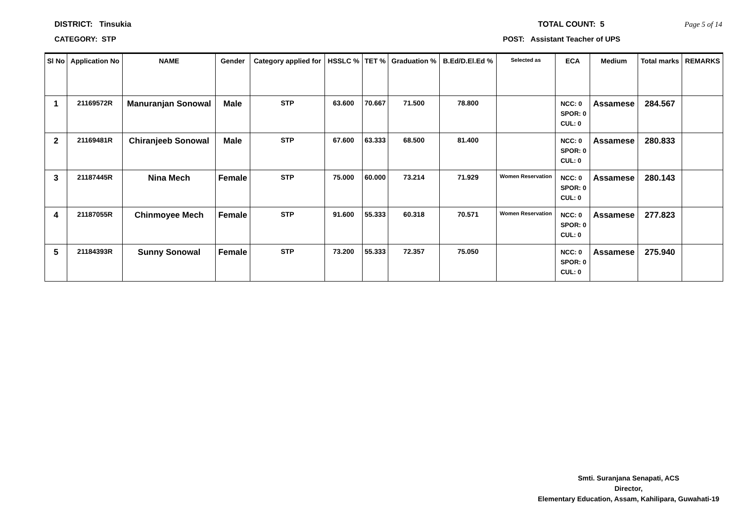DISTRICT: Tinsukia TOTAL COUNT: 5 Page 5 of 14
CATEGORY: STP POST: Assistant Teacher of UPS
| Sl No | Application No | NAME | Gender | Category applied for | HSSLC % | TET % | Graduation % | B.Ed/D.El.Ed % | Selected as | ECA | Medium | Total marks | REMARKS |
| --- | --- | --- | --- | --- | --- | --- | --- | --- | --- | --- | --- | --- | --- |
| 1 | 21169572R | Manuranjan Sonowal | Male | STP | 63.600 | 70.667 | 71.500 | 78.800 | | NCC: 0 SPOR: 0 CUL: 0 | Assamese | 284.567 | |
| 2 | 21169481R | Chiranjeeb Sonowal | Male | STP | 67.600 | 63.333 | 68.500 | 81.400 | | NCC: 0 SPOR: 0 CUL: 0 | Assamese | 280.833 | |
| 3 | 21187445R | Nina Mech | Female | STP | 75.000 | 60.000 | 73.214 | 71.929 | Women Reservation | NCC: 0 SPOR: 0 CUL: 0 | Assamese | 280.143 | |
| 4 | 21187055R | Chinmoyee Mech | Female | STP | 91.600 | 55.333 | 60.318 | 70.571 | Women Reservation | NCC: 0 SPOR: 0 CUL: 0 | Assamese | 277.823 | |
| 5 | 21184393R | Sunny Sonowal | Female | STP | 73.200 | 55.333 | 72.357 | 75.050 | | NCC: 0 SPOR: 0 CUL: 0 | Assamese | 275.940 | |
Smti. Suranjana Senapati, ACS
Director,
Elementary Education, Assam, Kahilipara, Guwahati-19